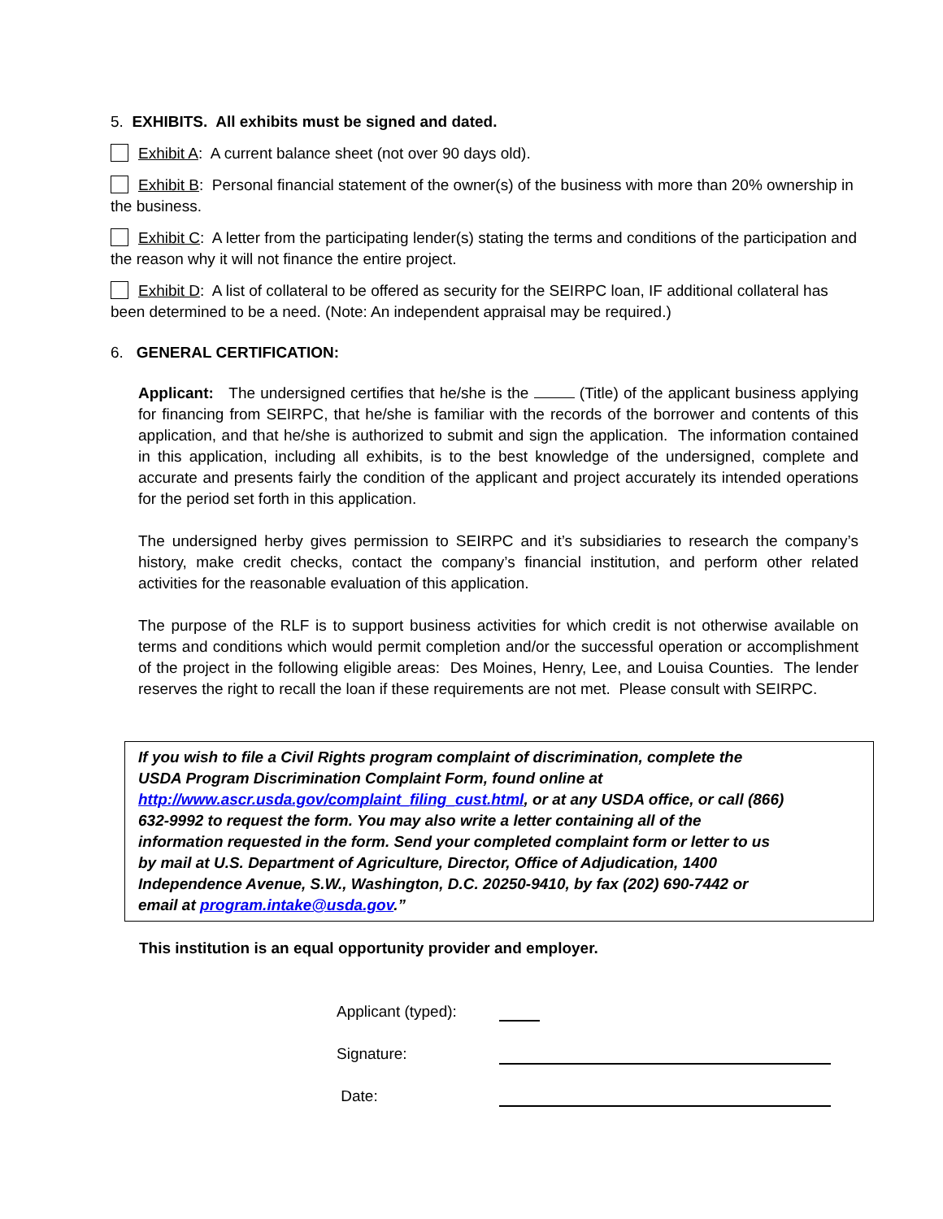5. EXHIBITS. All exhibits must be signed and dated.
Exhibit A: A current balance sheet (not over 90 days old).
Exhibit B: Personal financial statement of the owner(s) of the business with more than 20% ownership in the business.
Exhibit C: A letter from the participating lender(s) stating the terms and conditions of the participation and the reason why it will not finance the entire project.
Exhibit D: A list of collateral to be offered as security for the SEIRPC loan, IF additional collateral has been determined to be a need. (Note: An independent appraisal may be required.)
6. GENERAL CERTIFICATION:
Applicant: The undersigned certifies that he/she is the (Title) of the applicant business applying for financing from SEIRPC, that he/she is familiar with the records of the borrower and contents of this application, and that he/she is authorized to submit and sign the application. The information contained in this application, including all exhibits, is to the best knowledge of the undersigned, complete and accurate and presents fairly the condition of the applicant and project accurately its intended operations for the period set forth in this application.
The undersigned herby gives permission to SEIRPC and it’s subsidiaries to research the company’s history, make credit checks, contact the company’s financial institution, and perform other related activities for the reasonable evaluation of this application.
The purpose of the RLF is to support business activities for which credit is not otherwise available on terms and conditions which would permit completion and/or the successful operation or accomplishment of the project in the following eligible areas: Des Moines, Henry, Lee, and Louisa Counties. The lender reserves the right to recall the loan if these requirements are not met. Please consult with SEIRPC.
If you wish to file a Civil Rights program complaint of discrimination, complete the USDA Program Discrimination Complaint Form, found online at http://www.ascr.usda.gov/complaint_filing_cust.html, or at any USDA office, or call (866) 632-9992 to request the form. You may also write a letter containing all of the information requested in the form. Send your completed complaint form or letter to us by mail at U.S. Department of Agriculture, Director, Office of Adjudication, 1400 Independence Avenue, S.W., Washington, D.C. 20250-9410, by fax (202) 690-7442 or email at program.intake@usda.gov.”
This institution is an equal opportunity provider and employer.
Applicant (typed):
Signature:
Date: